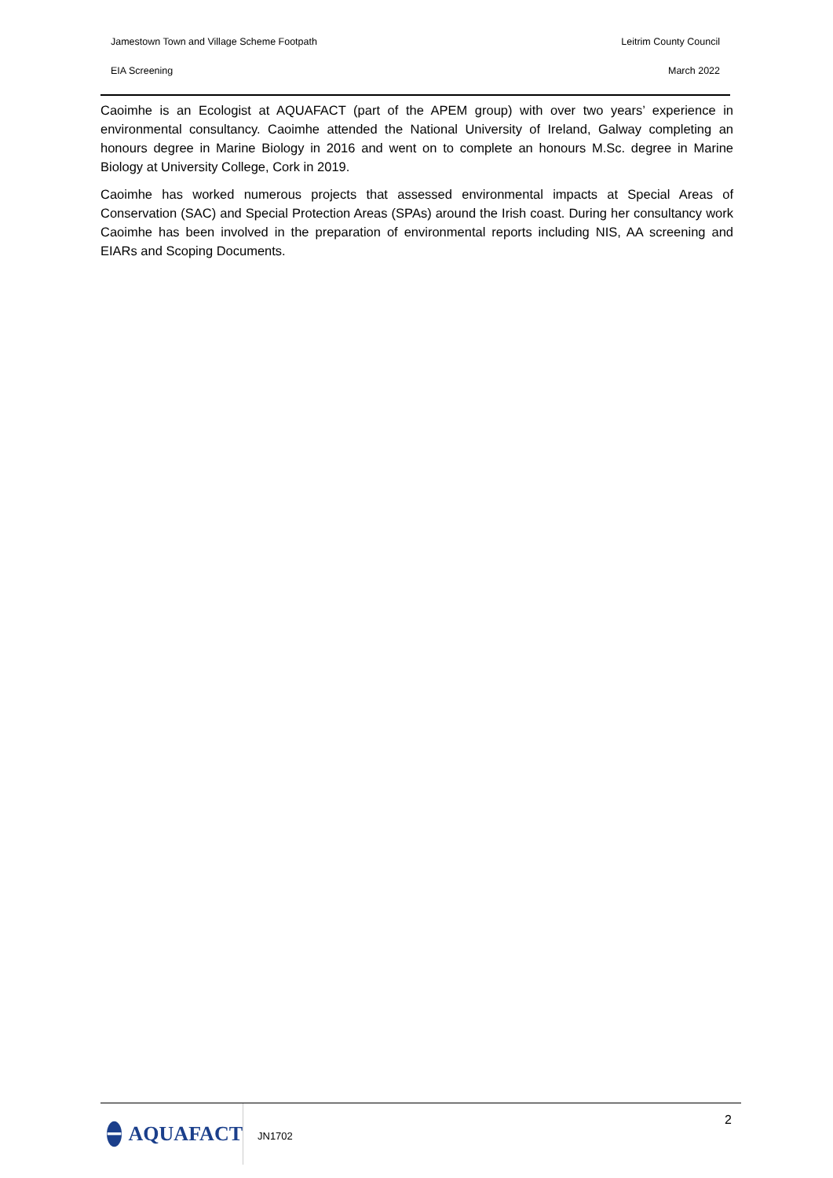Jamestown Town and Village Scheme Footpath Leitrim County Council
EIA Screening March 2022
Caoimhe is an Ecologist at AQUAFACT (part of the APEM group) with over two years’ experience in environmental consultancy. Caoimhe attended the National University of Ireland, Galway completing an honours degree in Marine Biology in 2016 and went on to complete an honours M.Sc. degree in Marine Biology at University College, Cork in 2019.
Caoimhe has worked numerous projects that assessed environmental impacts at Special Areas of Conservation (SAC) and Special Protection Areas (SPAs) around the Irish coast. During her consultancy work Caoimhe has been involved in the preparation of environmental reports including NIS, AA screening and EIARs and Scoping Documents.
AQUAFACT
JN1702 2